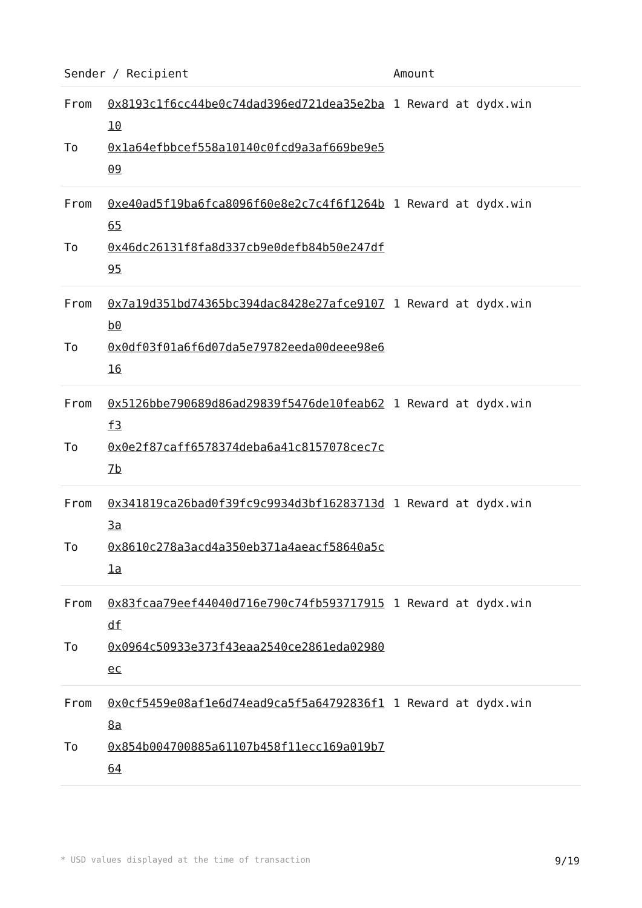| Sender / Recipient | | Amount |
| --- | --- | --- |
| From To | 0x8193c1f6cc44be0c74dad396ed721dea35e2ba10 0x1a64efbbcef558a10140c0fcd9a3af669be9e509 | 1 Reward at dydx.win |
| From To | 0xe40ad5f19ba6fca8096f60e8e2c7c4f6f1264b65 0x46dc26131f8fa8d337cb9e0defb84b50e247df95 | 1 Reward at dydx.win |
| From To | 0x7a19d351bd74365bc394dac8428e27afce9107b0 0x0df03f01a6f6d07da5e79782eeda00deee98e616 | 1 Reward at dydx.win |
| From To | 0x5126bbe790689d86ad29839f5476de10feab62f3 0x0e2f87caff6578374deba6a41c8157078cec7c7b | 1 Reward at dydx.win |
| From To | 0x341819ca26bad0f39fc9c9934d3bf16283713d3a 0x8610c278a3acd4a350eb371a4aeacf58640a5c1a | 1 Reward at dydx.win |
| From To | 0x83fcaa79eef44040d716e790c74fb593717915df 0x0964c50933e373f43eaa2540ce2861eda02980ec | 1 Reward at dydx.win |
| From To | 0x0cf5459e08af1e6d74ead9ca5f5a64792836f18a 0x854b004700885a61107b458f11ecc169a019b764 | 1 Reward at dydx.win |
* USD values displayed at the time of transaction 9/19